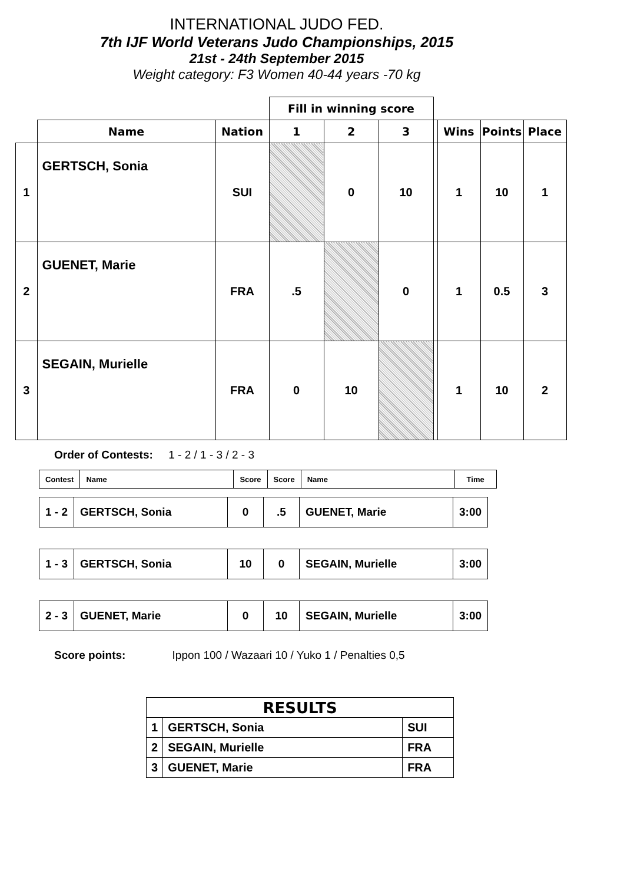INTERNATIONAL JUDO FED.
7th IJF World Veterans Judo Championships, 2015
21st - 24th September 2015
Weight category: F3 Women 40-44 years -70 kg
| | | | Fill in winning score | | | | | | |
| | Name | Nation | 1 | 2 | 3 | | Wins | Points | Place |
| 1 | GERTSCH, Sonia | SUI | | 0 | 10 | | 1 | 10 | 1 |
| 2 | GUENET, Marie | FRA | .5 | | 0 | | 1 | 0.5 | 3 |
| 3 | SEGAIN, Murielle | FRA | 0 | 10 | | | 1 | 10 | 2 |
Order of Contests: 1 - 2 / 1 - 3 / 2 - 3
| Contest | Name | Score | Score | Name | Time |
| 1 - 2 | GERTSCH, Sonia | 0 | .5 | GUENET, Marie | 3:00 |
| 1 - 3 | GERTSCH, Sonia | 10 | 0 | SEGAIN, Murielle | 3:00 |
| 2 - 3 | GUENET, Marie | 0 | 10 | SEGAIN, Murielle | 3:00 |
Score points: Ippon 100 / Wazaari 10 / Yuko 1 / Penalties 0,5
| RESULTS | | |
| 1 | GERTSCH, Sonia | SUI |
| 2 | SEGAIN, Murielle | FRA |
| 3 | GUENET, Marie | FRA |